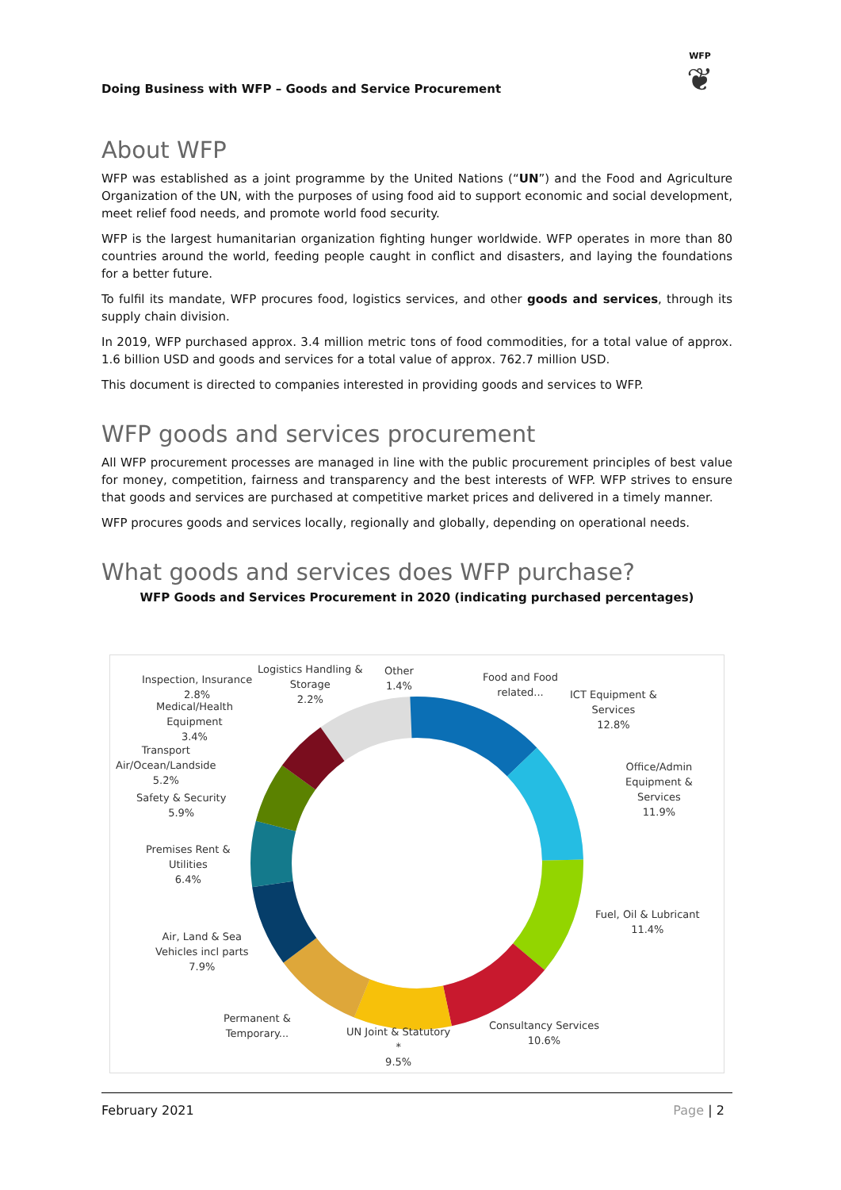Doing Business with WFP – Goods and Service Procurement
WFP
❦
About WFP
WFP was established as a joint programme by the United Nations (“UN”) and the Food and Agriculture Organization of the UN, with the purposes of using food aid to support economic and social development, meet relief food needs, and promote world food security.
WFP is the largest humanitarian organization fighting hunger worldwide. WFP operates in more than 80 countries around the world, feeding people caught in conflict and disasters, and laying the foundations for a better future.
To fulfil its mandate, WFP procures food, logistics services, and other goods and services, through its supply chain division.
In 2019, WFP purchased approx. 3.4 million metric tons of food commodities, for a total value of approx. 1.6 billion USD and goods and services for a total value of approx. 762.7 million USD.
This document is directed to companies interested in providing goods and services to WFP.
WFP goods and services procurement
All WFP procurement processes are managed in line with the public procurement principles of best value for money, competition, fairness and transparency and the best interests of WFP. WFP strives to ensure that goods and services are purchased at competitive market prices and delivered in a timely manner.
WFP procures goods and services locally, regionally and globally, depending on operational needs.
What goods and services does WFP purchase?
WFP Goods and Services Procurement in 2020 (indicating purchased percentages)
Food and Food
related...
ICT Equipment &
Services
12.8%
Office/Admin
Equipment &
Services
11.9%
Fuel, Oil & Lubricant
11.4%
Consultancy Services
10.6%
UN Joint & Statutory
*
9.5%
Permanent &
Temporary...
Air, Land & Sea
Vehicles incl parts
7.9%
Premises Rent &
Utilities
6.4%
Safety & Security
5.9%
Transport
Air/Ocean/Landside
5.2%
Medical/Health
Equipment
3.4%
Inspection, Insurance
2.8%
Logistics Handling &
Storage
2.2%
Other
1.4%
February 2021 Page | 2